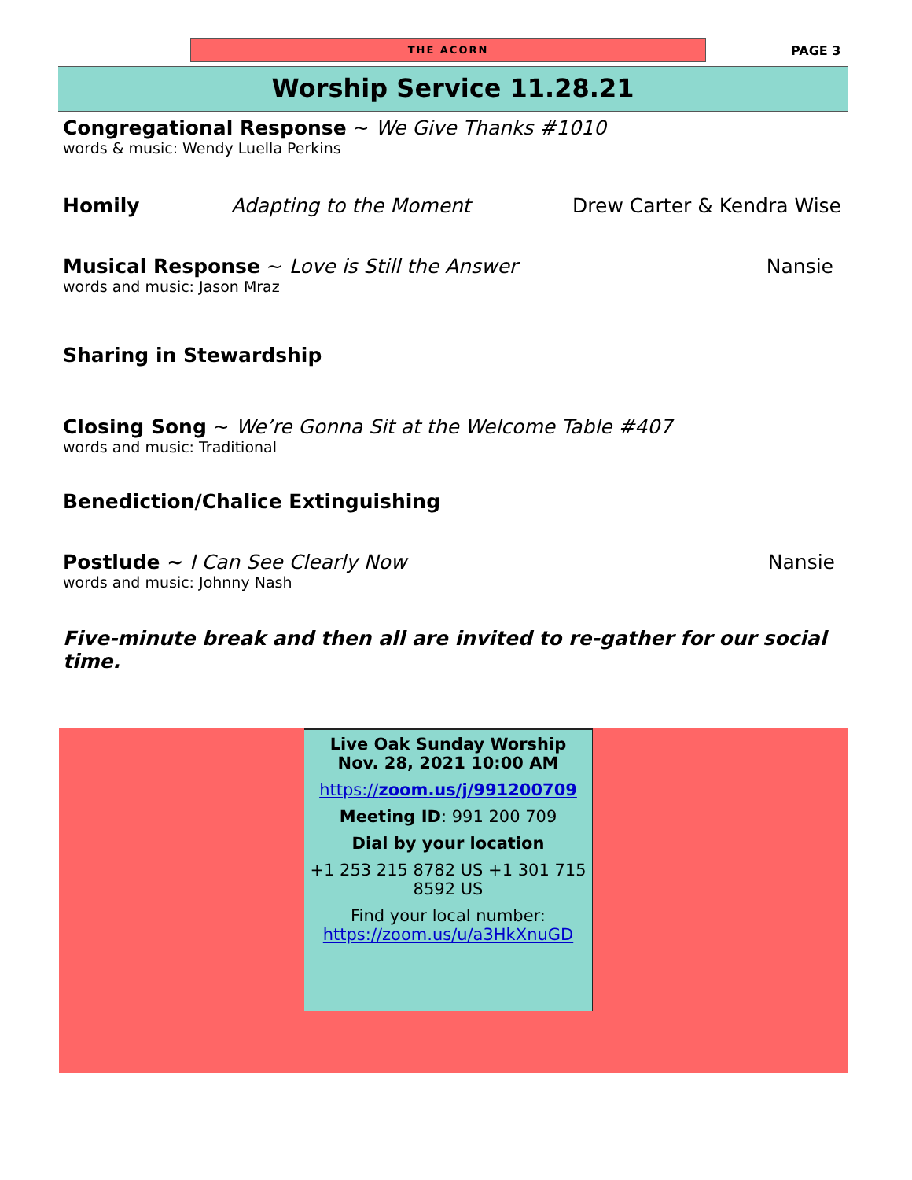THE ACORN PAGE 3
Worship Service 11.28.21
Congregational Response ~ We Give Thanks #1010
words & music: Wendy Luella Perkins
Homily Adapting to the Moment Drew Carter & Kendra Wise
Musical Response ~ Love is Still the Answer Nansie
words and music: Jason Mraz
Sharing in Stewardship
Closing Song ~ We’re Gonna Sit at the Welcome Table #407
words and music: Traditional
Benediction/Chalice Extinguishing
Postlude ~ I Can See Clearly Now Nansie
words and music: Johnny Nash
Five-minute break and then all are invited to re-gather for our social time.
Live Oak Sunday Worship
Nov. 28, 2021 10:00 AM
https://zoom.us/j/991200709
Meeting ID: 991 200 709
Dial by your location
+1 253 215 8782 US +1 301 715 8592 US
Find your local number:
https://zoom.us/u/a3HkXnuGD